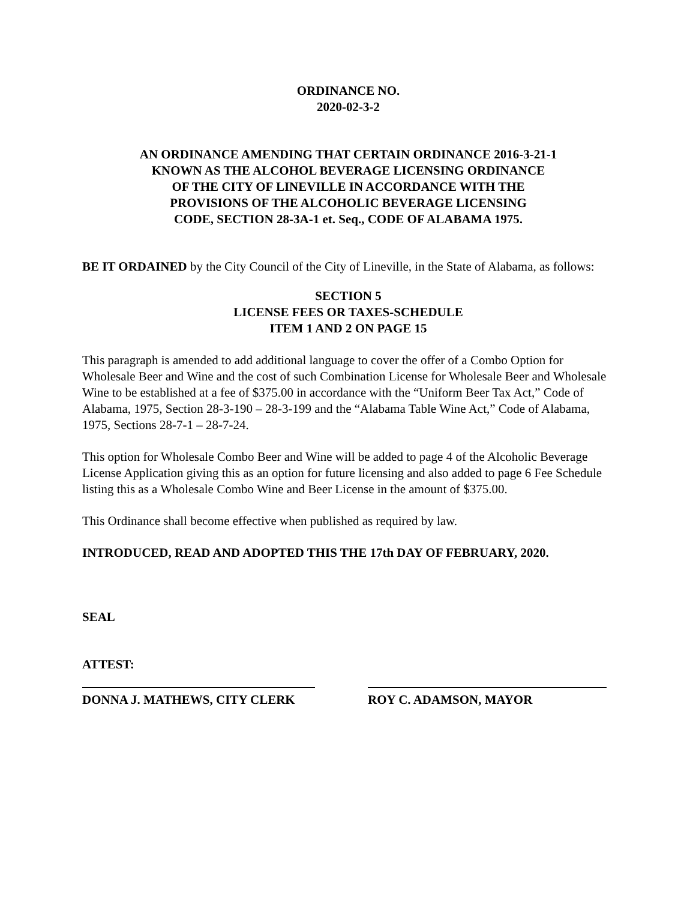ORDINANCE NO.
2020-02-3-2
AN ORDINANCE AMENDING THAT CERTAIN ORDINANCE 2016-3-21-1
KNOWN AS THE ALCOHOL BEVERAGE LICENSING ORDINANCE
OF THE CITY OF LINEVILLE IN ACCORDANCE WITH THE
PROVISIONS OF THE ALCOHOLIC BEVERAGE LICENSING
CODE, SECTION 28-3A-1 et. Seq., CODE OF ALABAMA 1975.
BE IT ORDAINED by the City Council of the City of Lineville, in the State of Alabama, as follows:
SECTION 5
LICENSE FEES OR TAXES-SCHEDULE
ITEM 1 AND 2 ON PAGE 15
This paragraph is amended to add additional language to cover the offer of a Combo Option for Wholesale Beer and Wine and the cost of such Combination License for Wholesale Beer and Wholesale Wine to be established at a fee of $375.00 in accordance with the “Uniform Beer Tax Act,” Code of Alabama, 1975, Section 28-3-190 – 28-3-199 and the “Alabama Table Wine Act,” Code of Alabama, 1975, Sections 28-7-1 – 28-7-24.
This option for Wholesale Combo Beer and Wine will be added to page 4 of the Alcoholic Beverage License Application giving this as an option for future licensing and also added to page 6 Fee Schedule listing this as a Wholesale Combo Wine and Beer License in the amount of $375.00.
This Ordinance shall become effective when published as required by law.
INTRODUCED, READ AND ADOPTED THIS THE 17th DAY OF FEBRUARY, 2020.
SEAL
ATTEST:
DONNA J. MATHEWS, CITY CLERK ROY C. ADAMSON, MAYOR